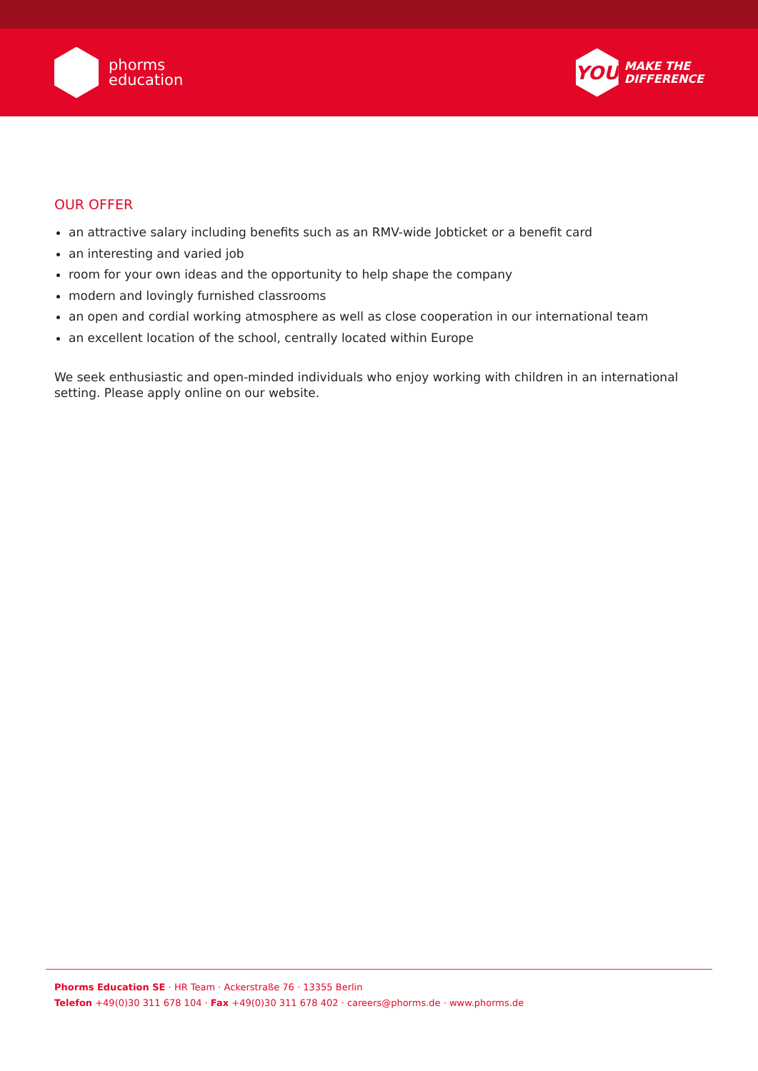phorms
education
YOU
MAKE THE
DIFFERENCE
OUR OFFER
an attractive salary including benefits such as an RMV-wide Jobticket or a benefit card
an interesting and varied job
room for your own ideas and the opportunity to help shape the company
modern and lovingly furnished classrooms
an open and cordial working atmosphere as well as close cooperation in our international team
an excellent location of the school, centrally located within Europe
We seek enthusiastic and open-minded individuals who enjoy working with children in an international setting. Please apply online on our website.
Phorms Education SE · HR Team · Ackerstraße 76 · 13355 Berlin
Telefon +49(0)30 311 678 104 · Fax +49(0)30 311 678 402 · careers@phorms.de · www.phorms.de